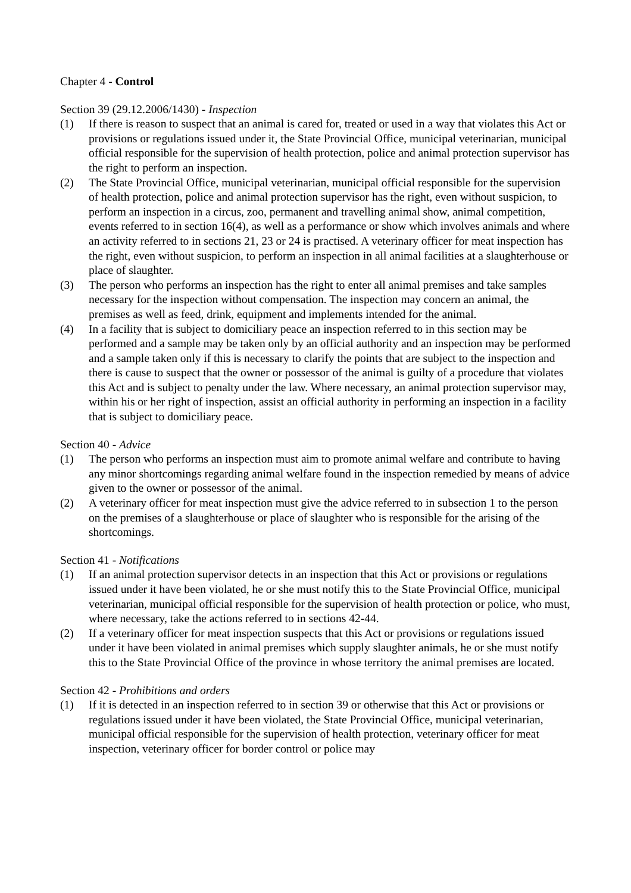Chapter 4 - Control
Section 39 (29.12.2006/1430) - Inspection
(1) If there is reason to suspect that an animal is cared for, treated or used in a way that violates this Act or provisions or regulations issued under it, the State Provincial Office, municipal veterinarian, municipal official responsible for the supervision of health protection, police and animal protection supervisor has the right to perform an inspection.
(2) The State Provincial Office, municipal veterinarian, municipal official responsible for the supervision of health protection, police and animal protection supervisor has the right, even without suspicion, to perform an inspection in a circus, zoo, permanent and travelling animal show, animal competition, events referred to in section 16(4), as well as a performance or show which involves animals and where an activity referred to in sections 21, 23 or 24 is practised. A veterinary officer for meat inspection has the right, even without suspicion, to perform an inspection in all animal facilities at a slaughterhouse or place of slaughter.
(3) The person who performs an inspection has the right to enter all animal premises and take samples necessary for the inspection without compensation. The inspection may concern an animal, the premises as well as feed, drink, equipment and implements intended for the animal.
(4) In a facility that is subject to domiciliary peace an inspection referred to in this section may be performed and a sample may be taken only by an official authority and an inspection may be performed and a sample taken only if this is necessary to clarify the points that are subject to the inspection and there is cause to suspect that the owner or possessor of the animal is guilty of a procedure that violates this Act and is subject to penalty under the law. Where necessary, an animal protection supervisor may, within his or her right of inspection, assist an official authority in performing an inspection in a facility that is subject to domiciliary peace.
Section 40 - Advice
(1) The person who performs an inspection must aim to promote animal welfare and contribute to having any minor shortcomings regarding animal welfare found in the inspection remedied by means of advice given to the owner or possessor of the animal.
(2) A veterinary officer for meat inspection must give the advice referred to in subsection 1 to the person on the premises of a slaughterhouse or place of slaughter who is responsible for the arising of the shortcomings.
Section 41 - Notifications
(1) If an animal protection supervisor detects in an inspection that this Act or provisions or regulations issued under it have been violated, he or she must notify this to the State Provincial Office, municipal veterinarian, municipal official responsible for the supervision of health protection or police, who must, where necessary, take the actions referred to in sections 42-44.
(2) If a veterinary officer for meat inspection suspects that this Act or provisions or regulations issued under it have been violated in animal premises which supply slaughter animals, he or she must notify this to the State Provincial Office of the province in whose territory the animal premises are located.
Section 42 - Prohibitions and orders
(1) If it is detected in an inspection referred to in section 39 or otherwise that this Act or provisions or regulations issued under it have been violated, the State Provincial Office, municipal veterinarian, municipal official responsible for the supervision of health protection, veterinary officer for meat inspection, veterinary officer for border control or police may